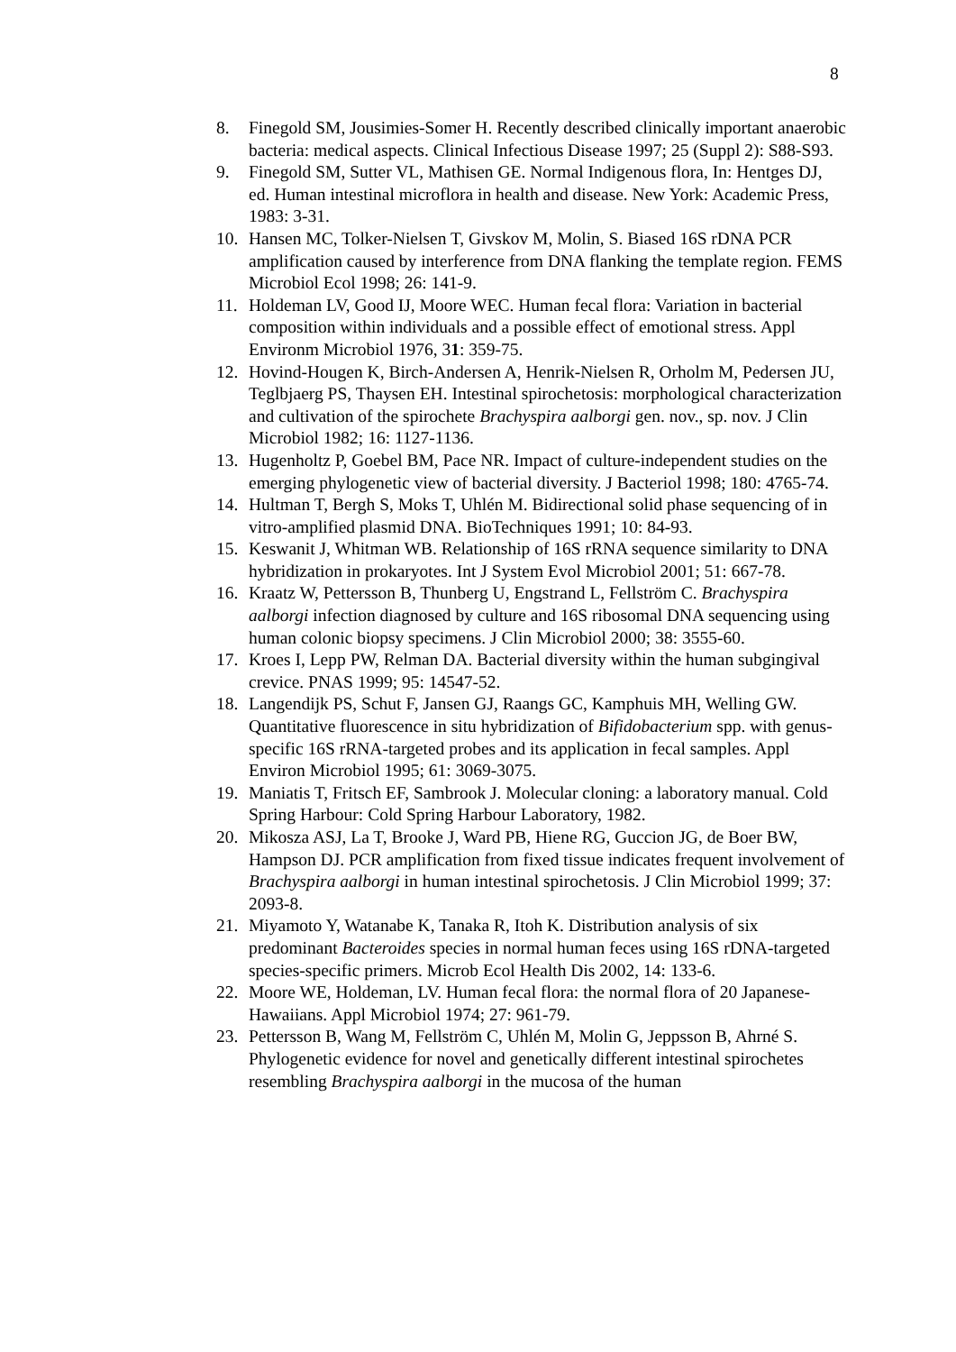8
8. Finegold SM, Jousimies-Somer H. Recently described clinically important anaerobic bacteria: medical aspects. Clinical Infectious Disease 1997; 25 (Suppl 2): S88-S93.
9. Finegold SM, Sutter VL, Mathisen GE. Normal Indigenous flora, In: Hentges DJ, ed. Human intestinal microflora in health and disease. New York: Academic Press, 1983: 3-31.
10. Hansen MC, Tolker-Nielsen T, Givskov M, Molin, S. Biased 16S rDNA PCR amplification caused by interference from DNA flanking the template region. FEMS Microbiol Ecol 1998; 26: 141-9.
11. Holdeman LV, Good IJ, Moore WEC. Human fecal flora: Variation in bacterial composition within individuals and a possible effect of emotional stress. Appl Environm Microbiol 1976, 31: 359-75.
12. Hovind-Hougen K, Birch-Andersen A, Henrik-Nielsen R, Orholm M, Pedersen JU, Teglbjaerg PS, Thaysen EH. Intestinal spirochetosis: morphological characterization and cultivation of the spirochete Brachyspira aalborgi gen. nov., sp. nov. J Clin Microbiol 1982; 16: 1127-1136.
13. Hugenholtz P, Goebel BM, Pace NR. Impact of culture-independent studies on the emerging phylogenetic view of bacterial diversity. J Bacteriol 1998; 180: 4765-74.
14. Hultman T, Bergh S, Moks T, Uhlén M. Bidirectional solid phase sequencing of in vitro-amplified plasmid DNA. BioTechniques 1991; 10: 84-93.
15. Keswanit J, Whitman WB. Relationship of 16S rRNA sequence similarity to DNA hybridization in prokaryotes. Int J System Evol Microbiol 2001; 51: 667-78.
16. Kraatz W, Pettersson B, Thunberg U, Engstrand L, Fellström C. Brachyspira aalborgi infection diagnosed by culture and 16S ribosomal DNA sequencing using human colonic biopsy specimens. J Clin Microbiol 2000; 38: 3555-60.
17. Kroes I, Lepp PW, Relman DA. Bacterial diversity within the human subgingival crevice. PNAS 1999; 95: 14547-52.
18. Langendijk PS, Schut F, Jansen GJ, Raangs GC, Kamphuis MH, Welling GW. Quantitative fluorescence in situ hybridization of Bifidobacterium spp. with genus-specific 16S rRNA-targeted probes and its application in fecal samples. Appl Environ Microbiol 1995; 61: 3069-3075.
19. Maniatis T, Fritsch EF, Sambrook J. Molecular cloning: a laboratory manual. Cold Spring Harbour: Cold Spring Harbour Laboratory, 1982.
20. Mikosza ASJ, La T, Brooke J, Ward PB, Hiene RG, Guccion JG, de Boer BW, Hampson DJ. PCR amplification from fixed tissue indicates frequent involvement of Brachyspira aalborgi in human intestinal spirochetosis. J Clin Microbiol 1999; 37: 2093-8.
21. Miyamoto Y, Watanabe K, Tanaka R, Itoh K. Distribution analysis of six predominant Bacteroides species in normal human feces using 16S rDNA-targeted species-specific primers. Microb Ecol Health Dis 2002, 14: 133-6.
22. Moore WE, Holdeman, LV. Human fecal flora: the normal flora of 20 Japanese-Hawaiians. Appl Microbiol 1974; 27: 961-79.
23. Pettersson B, Wang M, Fellström C, Uhlén M, Molin G, Jeppsson B, Ahrné S. Phylogenetic evidence for novel and genetically different intestinal spirochetes resembling Brachyspira aalborgi in the mucosa of the human